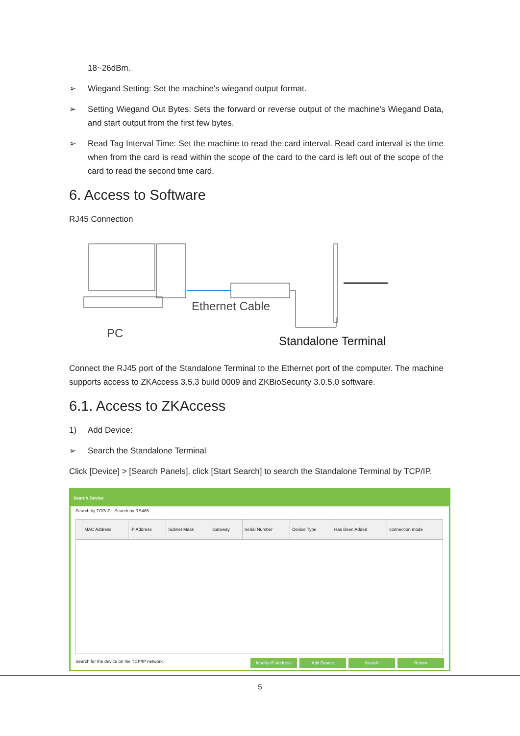18~26dBm.
➢ Wiegand Setting: Set the machine's wiegand output format.
➢ Setting Wiegand Out Bytes: Sets the forward or reverse output of the machine's Wiegand Data, and start output from the first few bytes.
➢ Read Tag Interval Time: Set the machine to read the card interval. Read card interval is the time when from the card is read within the scope of the card to the card is left out of the scope of the card to read the second time card.
6. Access to Software
RJ45 Connection
Ethernet Cable
PC
Standalone Terminal
Connect the RJ45 port of the Standalone Terminal to the Ethernet port of the computer. The machine supports access to ZKAccess 3.5.3 build 0009 and ZKBioSecurity 3.0.5.0 software.
6.1. Access to ZKAccess
1) Add Device:
➢ Search the Standalone Terminal
Click [Device] > [Search Panels], click [Start Search] to search the Standalone Terminal by TCP/IP.
Search Device
Search by TCP/IP Search by RS485
| | MAC Address | IP Address | Subnet Mask | Gateway | Serial Number | Device Type | Has Been Added | connection mode |
| --- | --- | --- | --- | --- | --- | --- | --- | --- |
Search for the device on the TCP/IP network. Modify IP Address Add Device Search Return
5